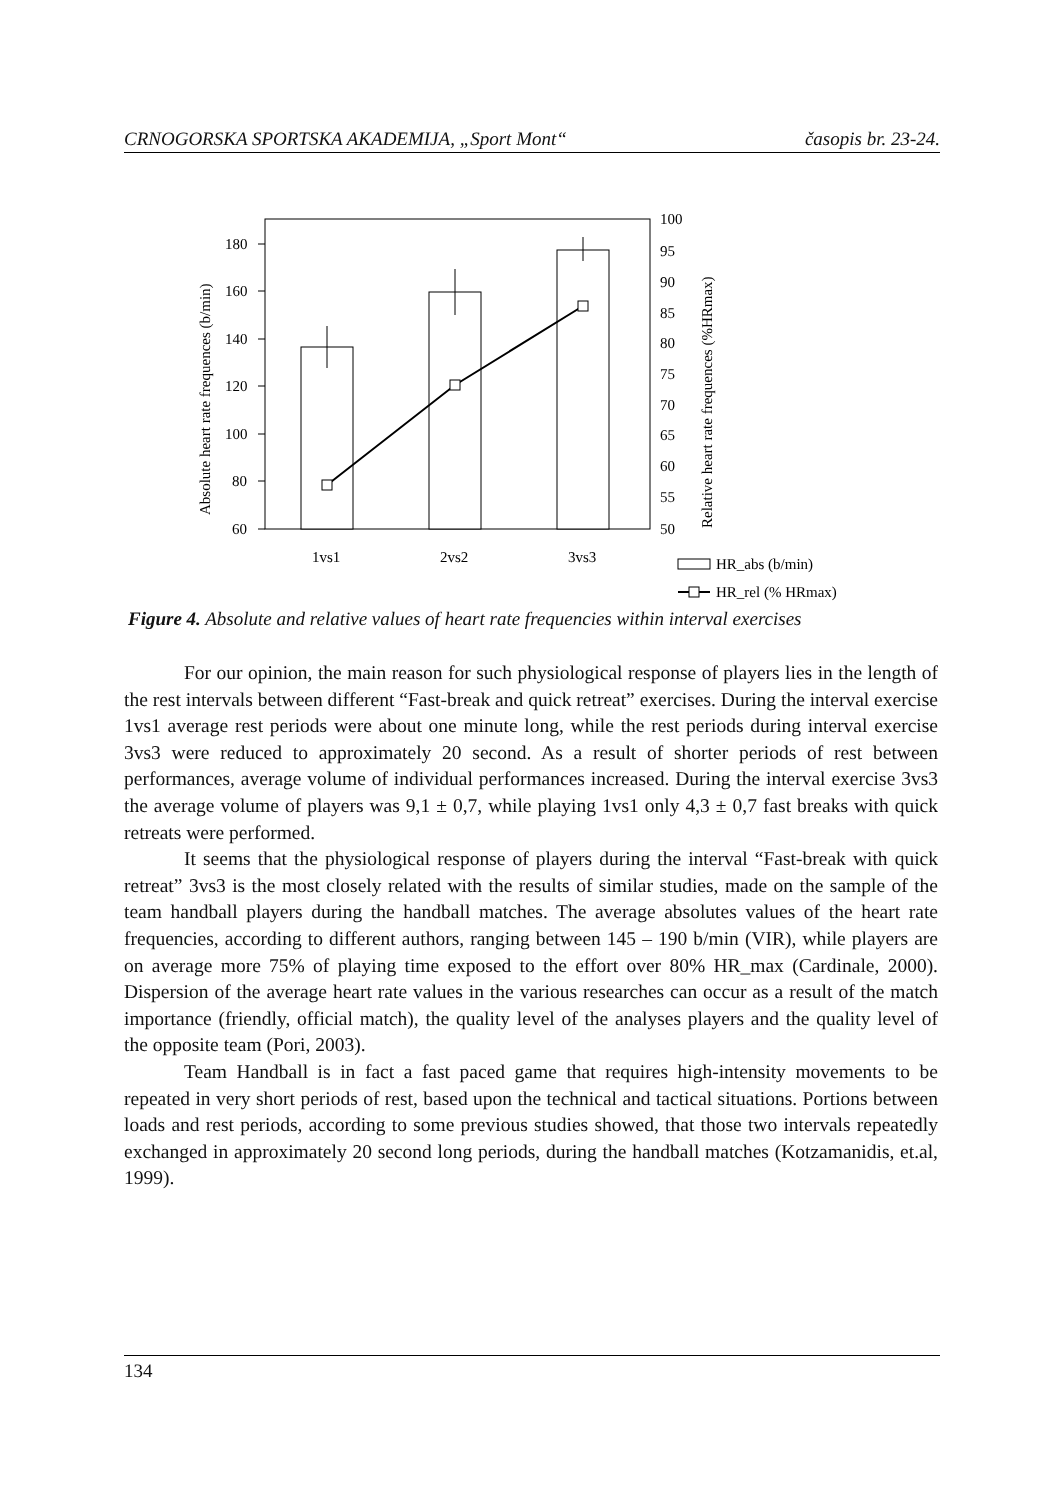CRNOGORSKA SPORTSKA AKADEMIJA, „Sport Mont“ časopis br. 23-24.
180
160
140
120
100
80
60
100
95
90
85
80
75
70
65
60
55
50
1vs1
2vs2
3vs3
HR_abs (b/min)
HR_rel (% HRmax)
Absolute heart rate frequences (b/min)
Relative heart rate frequences (%HRmax)
Figure 4. Absolute and relative values of heart rate frequencies within interval exercises
For our opinion, the main reason for such physiological response of players lies in the length of the rest intervals between different “Fast-break and quick retreat” exercises. During the interval exercise 1vs1 average rest periods were about one minute long, while the rest periods during interval exercise 3vs3 were reduced to approximately 20 second. As a result of shorter periods of rest between performances, average volume of individual performances increased. During the interval exercise 3vs3 the average volume of players was 9,1 ± 0,7, while playing 1vs1 only 4,3 ± 0,7 fast breaks with quick retreats were performed.
It seems that the physiological response of players during the interval “Fast-break with quick retreat” 3vs3 is the most closely related with the results of similar studies, made on the sample of the team handball players during the handball matches. The average absolutes values of the heart rate frequencies, according to different authors, ranging between 145 – 190 b/min (VIR), while players are on average more 75% of playing time exposed to the effort over 80% HR_max (Cardinale, 2000). Dispersion of the average heart rate values in the various researches can occur as a result of the match importance (friendly, official match), the quality level of the analyses players and the quality level of the opposite team (Pori, 2003).
Team Handball is in fact a fast paced game that requires high-intensity movements to be repeated in very short periods of rest, based upon the technical and tactical situations. Portions between loads and rest periods, according to some previous studies showed, that those two intervals repeatedly exchanged in approximately 20 second long periods, during the handball matches (Kotzamanidis, et.al, 1999).
134